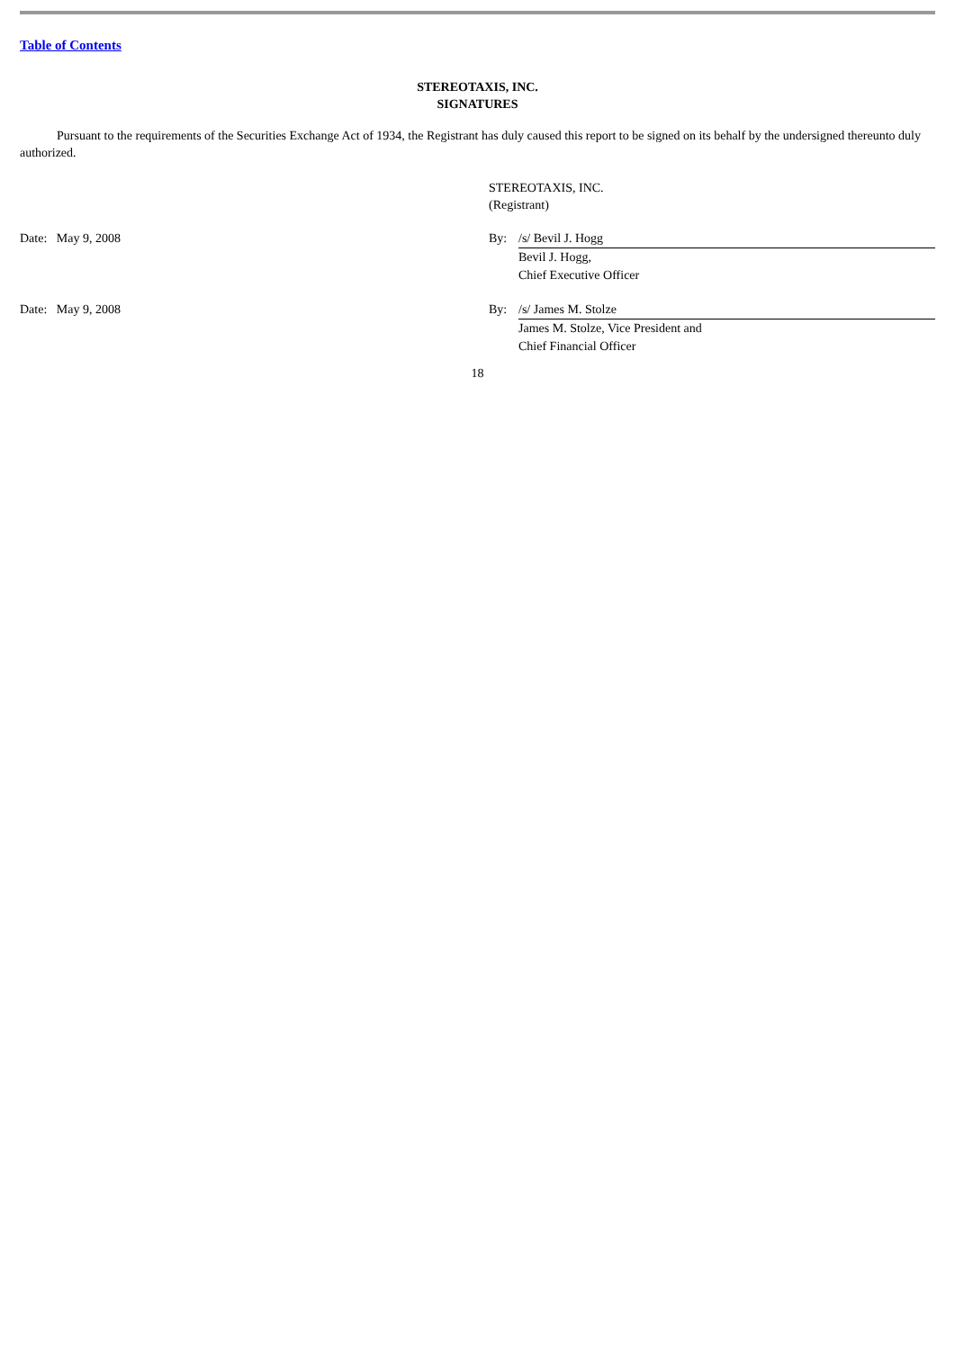Table of Contents
STEREOTAXIS, INC.
SIGNATURES
Pursuant to the requirements of the Securities Exchange Act of 1934, the Registrant has duly caused this report to be signed on its behalf by the undersigned thereunto duly authorized.
STEREOTAXIS, INC.
(Registrant)
Date: May 9, 2008 By: /s/ Bevil J. Hogg
Bevil J. Hogg,
Chief Executive Officer
Date: May 9, 2008 By: /s/ James M. Stolze
James M. Stolze, Vice President and
Chief Financial Officer
18